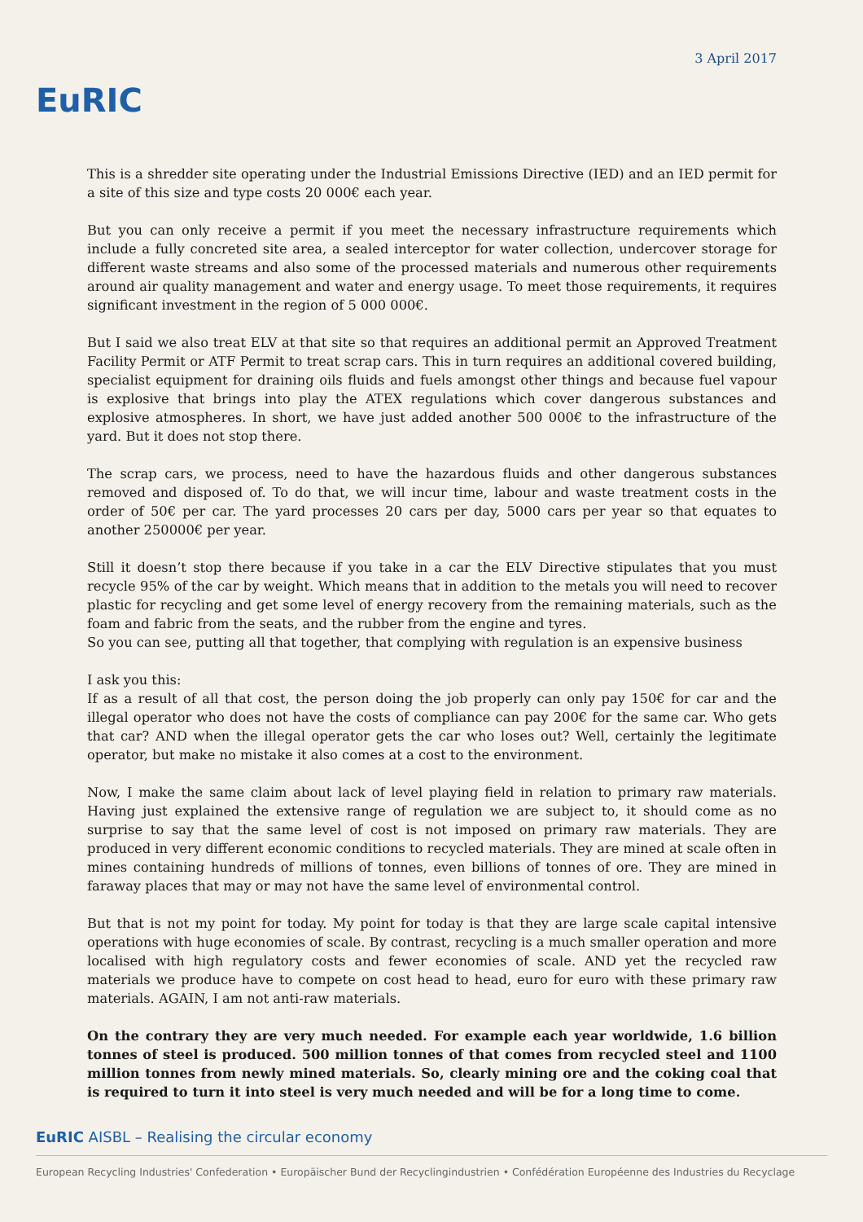EuRIC
3 April 2017
This is a shredder site operating under the Industrial Emissions Directive (IED) and an IED permit for a site of this size and type costs 20 000€ each year.
But you can only receive a permit if you meet the necessary infrastructure requirements which include a fully concreted site area, a sealed interceptor for water collection, undercover storage for different waste streams and also some of the processed materials and numerous other requirements around air quality management and water and energy usage. To meet those requirements, it requires significant investment in the region of 5 000 000€.
But I said we also treat ELV at that site so that requires an additional permit an Approved Treatment Facility Permit or ATF Permit to treat scrap cars. This in turn requires an additional covered building, specialist equipment for draining oils fluids and fuels amongst other things and because fuel vapour is explosive that brings into play the ATEX regulations which cover dangerous substances and explosive atmospheres. In short, we have just added another 500 000€ to the infrastructure of the yard. But it does not stop there.
The scrap cars, we process, need to have the hazardous fluids and other dangerous substances removed and disposed of. To do that, we will incur time, labour and waste treatment costs in the order of 50€ per car. The yard processes 20 cars per day, 5000 cars per year so that equates to another 250000€ per year.
Still it doesn’t stop there because if you take in a car the ELV Directive stipulates that you must recycle 95% of the car by weight. Which means that in addition to the metals you will need to recover plastic for recycling and get some level of energy recovery from the remaining materials, such as the foam and fabric from the seats, and the rubber from the engine and tyres.
So you can see, putting all that together, that complying with regulation is an expensive business
I ask you this:
If as a result of all that cost, the person doing the job properly can only pay 150€ for car and the illegal operator who does not have the costs of compliance can pay 200€ for the same car. Who gets that car? AND when the illegal operator gets the car who loses out? Well, certainly the legitimate operator, but make no mistake it also comes at a cost to the environment.
Now, I make the same claim about lack of level playing field in relation to primary raw materials. Having just explained the extensive range of regulation we are subject to, it should come as no surprise to say that the same level of cost is not imposed on primary raw materials. They are produced in very different economic conditions to recycled materials. They are mined at scale often in mines containing hundreds of millions of tonnes, even billions of tonnes of ore. They are mined in faraway places that may or may not have the same level of environmental control.
But that is not my point for today. My point for today is that they are large scale capital intensive operations with huge economies of scale. By contrast, recycling is a much smaller operation and more localised with high regulatory costs and fewer economies of scale. AND yet the recycled raw materials we produce have to compete on cost head to head, euro for euro with these primary raw materials. AGAIN, I am not anti-raw materials.
On the contrary they are very much needed. For example each year worldwide, 1.6 billion tonnes of steel is produced. 500 million tonnes of that comes from recycled steel and 1100 million tonnes from newly mined materials. So, clearly mining ore and the coking coal that is required to turn it into steel is very much needed and will be for a long time to come.
EuRIC AISBL – Realising the circular economy
European Recycling Industries' Confederation • Europäischer Bund der Recyclingindustrien • Confédération Européenne des Industries du Recyclage